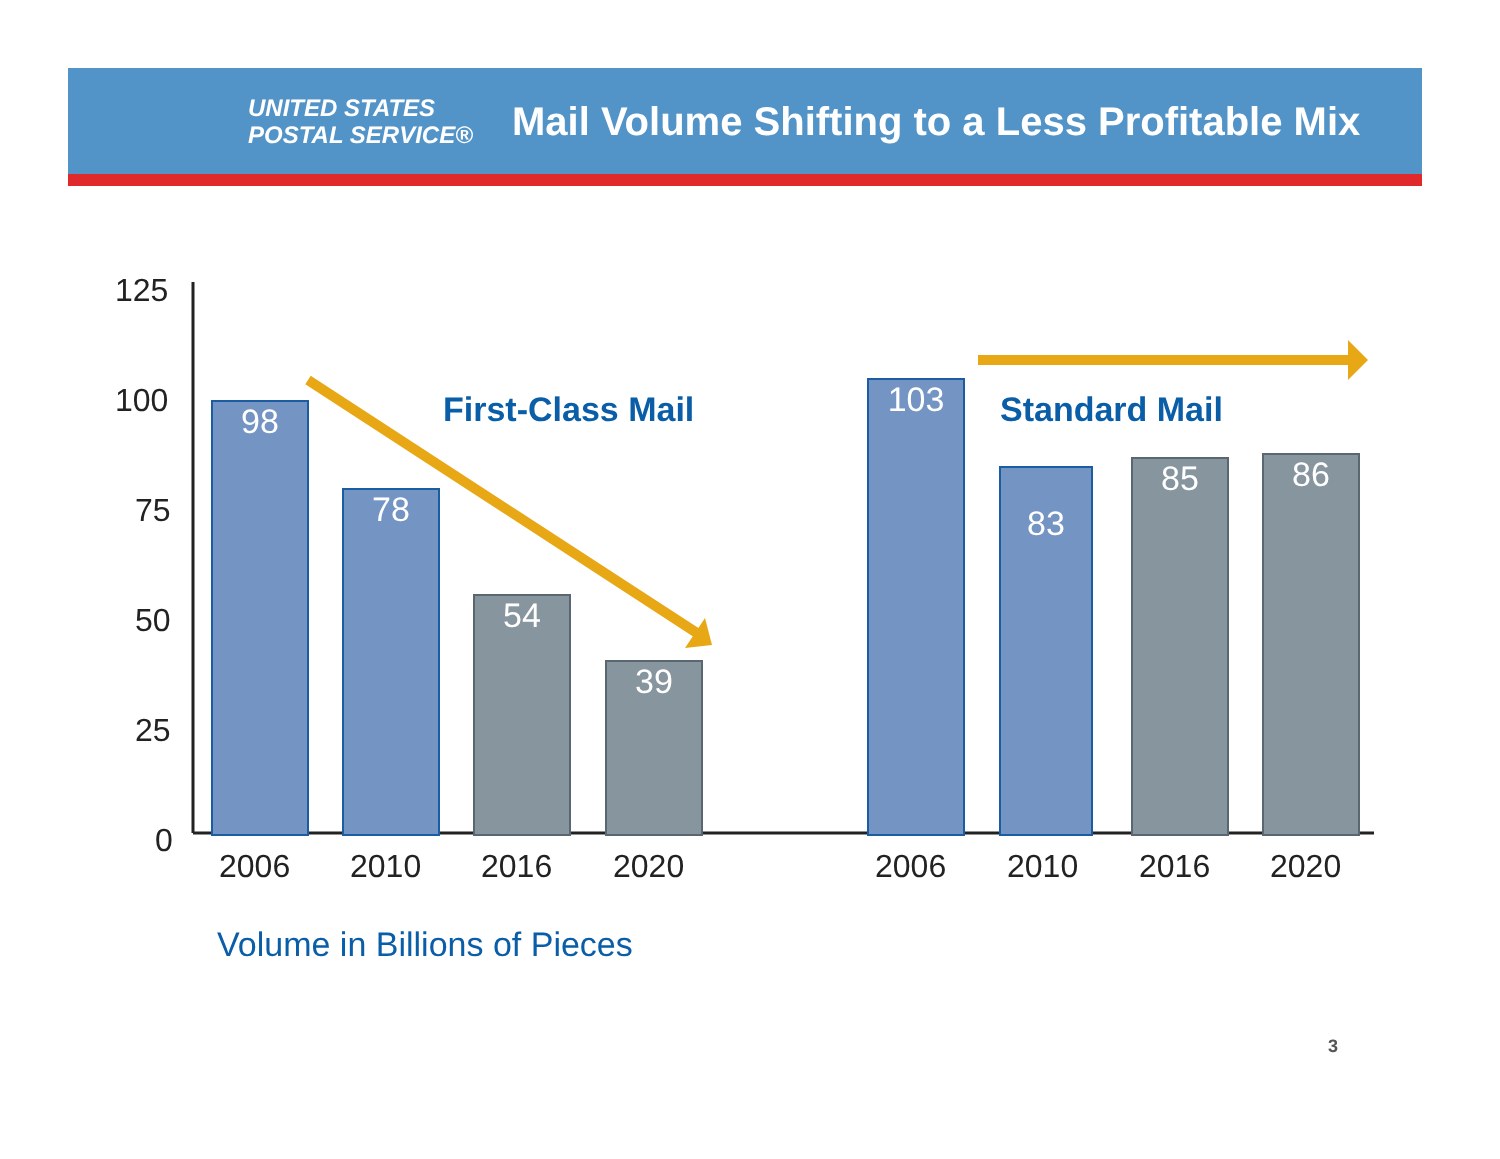UNITED STATES
POSTAL SERVICE®
Mail Volume Shifting to a Less Profitable Mix
125
100
75
50
25
0
98
78
54
39
103
83 85 86
First-Class Mail Standard Mail
2006 2010 2016 2020 2006 2010 2016 2020
Volume in Billions of Pieces
3